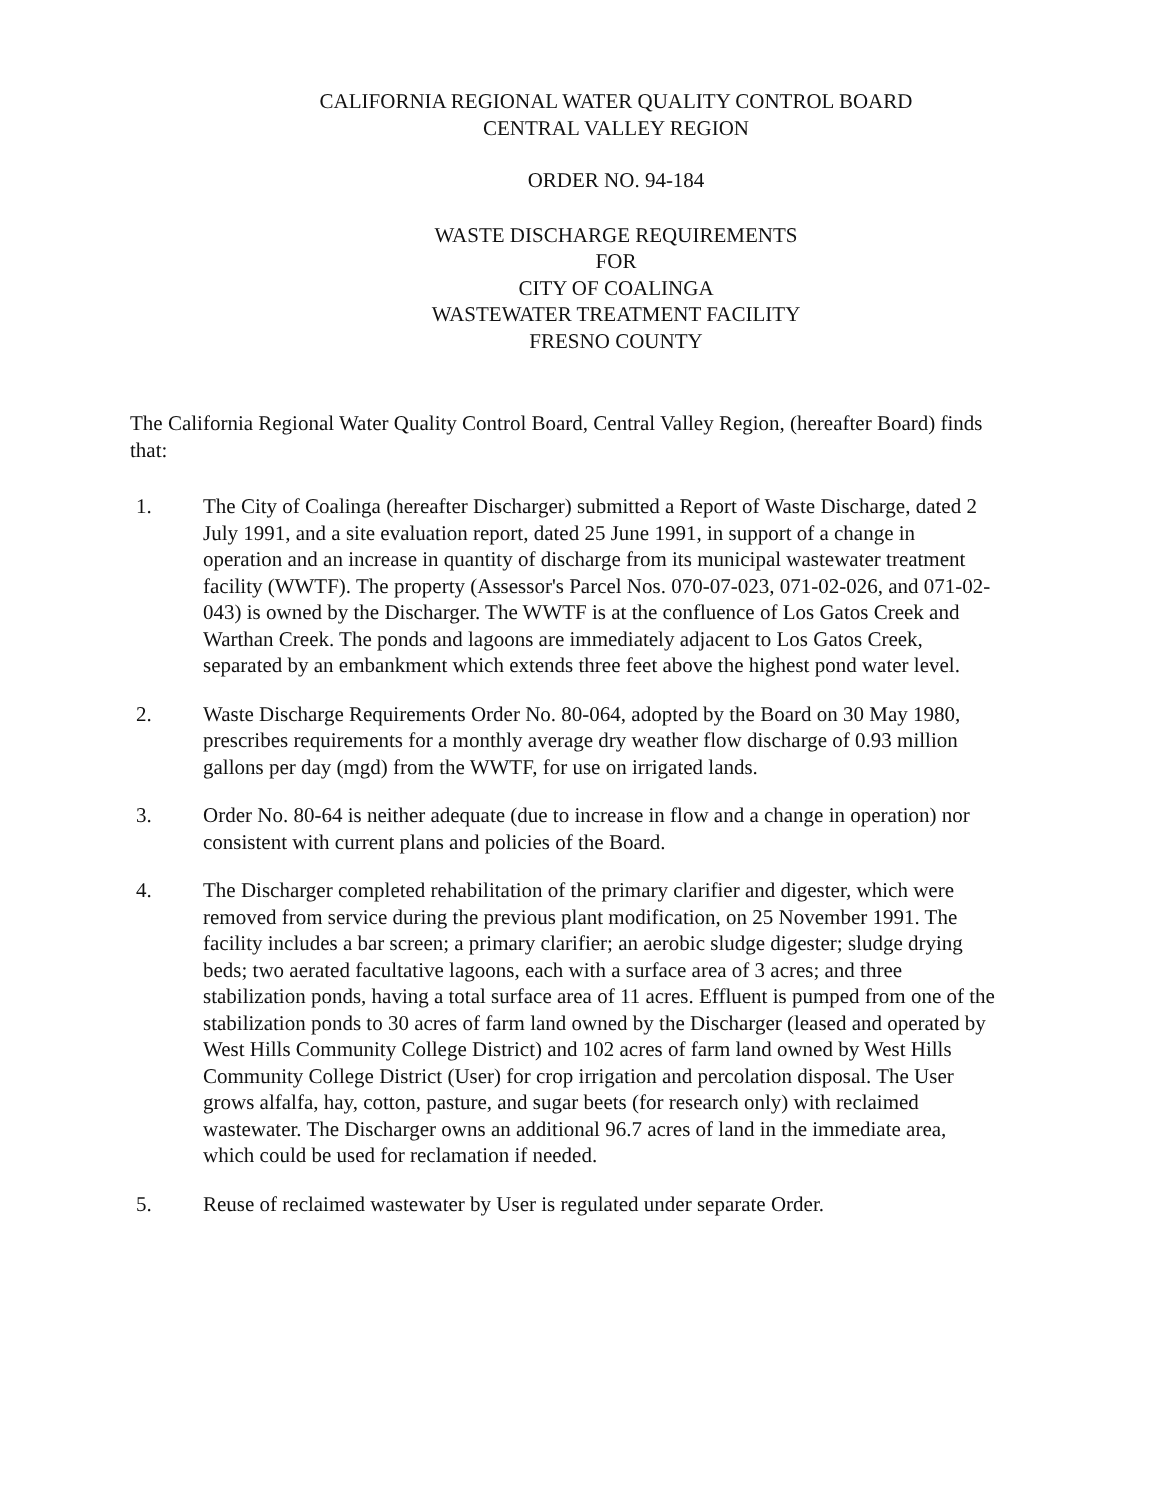CALIFORNIA REGIONAL WATER QUALITY CONTROL BOARD
CENTRAL VALLEY REGION
ORDER NO. 94-184
WASTE DISCHARGE REQUIREMENTS
FOR
CITY OF COALINGA
WASTEWATER TREATMENT FACILITY
FRESNO COUNTY
The California Regional Water Quality Control Board, Central Valley Region, (hereafter Board) finds that:
1. The City of Coalinga (hereafter Discharger) submitted a Report of Waste Discharge, dated 2 July 1991, and a site evaluation report, dated 25 June 1991, in support of a change in operation and an increase in quantity of discharge from its municipal wastewater treatment facility (WWTF). The property (Assessor's Parcel Nos. 070-07-023, 071-02-026, and 071-02-043) is owned by the Discharger. The WWTF is at the confluence of Los Gatos Creek and Warthan Creek. The ponds and lagoons are immediately adjacent to Los Gatos Creek, separated by an embankment which extends three feet above the highest pond water level.
2. Waste Discharge Requirements Order No. 80-064, adopted by the Board on 30 May 1980, prescribes requirements for a monthly average dry weather flow discharge of 0.93 million gallons per day (mgd) from the WWTF, for use on irrigated lands.
3. Order No. 80-64 is neither adequate (due to increase in flow and a change in operation) nor consistent with current plans and policies of the Board.
4. The Discharger completed rehabilitation of the primary clarifier and digester, which were removed from service during the previous plant modification, on 25 November 1991. The facility includes a bar screen; a primary clarifier; an aerobic sludge digester; sludge drying beds; two aerated facultative lagoons, each with a surface area of 3 acres; and three stabilization ponds, having a total surface area of 11 acres. Effluent is pumped from one of the stabilization ponds to 30 acres of farm land owned by the Discharger (leased and operated by West Hills Community College District) and 102 acres of farm land owned by West Hills Community College District (User) for crop irrigation and percolation disposal. The User grows alfalfa, hay, cotton, pasture, and sugar beets (for research only) with reclaimed wastewater. The Discharger owns an additional 96.7 acres of land in the immediate area, which could be used for reclamation if needed.
5. Reuse of reclaimed wastewater by User is regulated under separate Order.